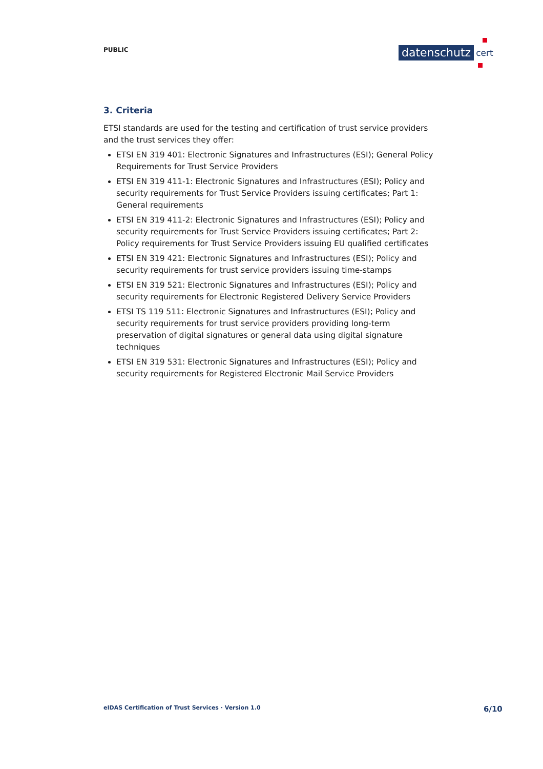PUBLIC datenschutz cert
3. Criteria
ETSI standards are used for the testing and certification of trust service providers and the trust services they offer:
ETSI EN 319 401: Electronic Signatures and Infrastructures (ESI); General Policy Requirements for Trust Service Providers
ETSI EN 319 411-1: Electronic Signatures and Infrastructures (ESI); Policy and security requirements for Trust Service Providers issuing certificates; Part 1: General requirements
ETSI EN 319 411-2: Electronic Signatures and Infrastructures (ESI); Policy and security requirements for Trust Service Providers issuing certificates; Part 2: Policy requirements for Trust Service Providers issuing EU qualified certificates
ETSI EN 319 421: Electronic Signatures and Infrastructures (ESI); Policy and security requirements for trust service providers issuing time-stamps
ETSI EN 319 521: Electronic Signatures and Infrastructures (ESI); Policy and security requirements for Electronic Registered Delivery Service Providers
ETSI TS 119 511: Electronic Signatures and Infrastructures (ESI); Policy and security requirements for trust service providers providing long-term preservation of digital signatures or general data using digital signature techniques
ETSI EN 319 531: Electronic Signatures and Infrastructures (ESI); Policy and security requirements for Registered Electronic Mail Service Providers
eIDAS Certification of Trust Services · Version 1.0
6/10